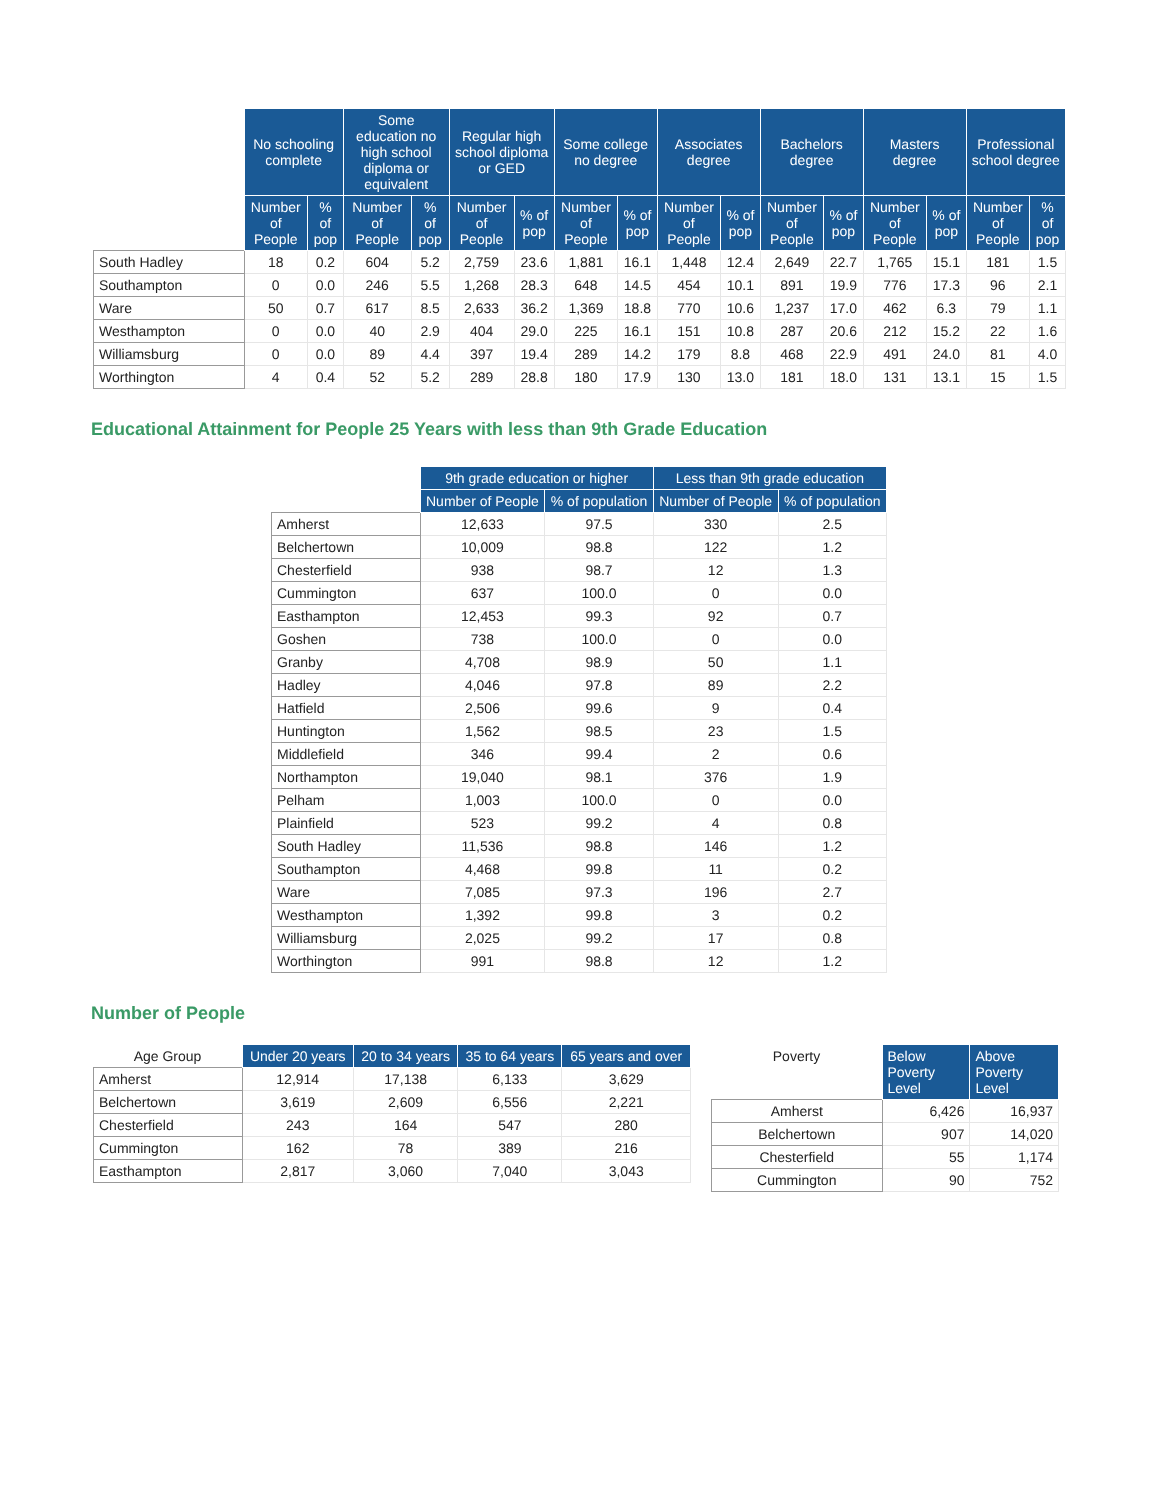| | No schooling complete | | Some education no high school diploma or equivalent | | Regular high school diploma or GED | | Some college no degree | | Associates degree | | Bachelors degree | | Masters degree | | Professional school degree | |
| --- | --- | --- | --- | --- | --- | --- | --- | --- | --- | --- | --- | --- | --- | --- | --- | --- |
| | Number of People | % of pop | Number of People | % of pop | Number of People | % of pop | Number of People | % of pop | Number of People | % of pop | Number of People | % of pop | Number of People | % of pop | Number of People | % of pop |
| South Hadley | 18 | 0.2 | 604 | 5.2 | 2,759 | 23.6 | 1,881 | 16.1 | 1,448 | 12.4 | 2,649 | 22.7 | 1,765 | 15.1 | 181 | 1.5 |
| Southampton | 0 | 0.0 | 246 | 5.5 | 1,268 | 28.3 | 648 | 14.5 | 454 | 10.1 | 891 | 19.9 | 776 | 17.3 | 96 | 2.1 |
| Ware | 50 | 0.7 | 617 | 8.5 | 2,633 | 36.2 | 1,369 | 18.8 | 770 | 10.6 | 1,237 | 17.0 | 462 | 6.3 | 79 | 1.1 |
| Westhampton | 0 | 0.0 | 40 | 2.9 | 404 | 29.0 | 225 | 16.1 | 151 | 10.8 | 287 | 20.6 | 212 | 15.2 | 22 | 1.6 |
| Williamsburg | 0 | 0.0 | 89 | 4.4 | 397 | 19.4 | 289 | 14.2 | 179 | 8.8 | 468 | 22.9 | 491 | 24.0 | 81 | 4.0 |
| Worthington | 4 | 0.4 | 52 | 5.2 | 289 | 28.8 | 180 | 17.9 | 130 | 13.0 | 181 | 18.0 | 131 | 13.1 | 15 | 1.5 |
Educational Attainment for People 25 Years with less than 9th Grade Education
| | 9th grade education or higher | | Less than 9th grade education | |
| --- | --- | --- | --- | --- |
| | Number of People | % of population | Number of People | % of population |
| Amherst | 12,633 | 97.5 | 330 | 2.5 |
| Belchertown | 10,009 | 98.8 | 122 | 1.2 |
| Chesterfield | 938 | 98.7 | 12 | 1.3 |
| Cummington | 637 | 100.0 | 0 | 0.0 |
| Easthampton | 12,453 | 99.3 | 92 | 0.7 |
| Goshen | 738 | 100.0 | 0 | 0.0 |
| Granby | 4,708 | 98.9 | 50 | 1.1 |
| Hadley | 4,046 | 97.8 | 89 | 2.2 |
| Hatfield | 2,506 | 99.6 | 9 | 0.4 |
| Huntington | 1,562 | 98.5 | 23 | 1.5 |
| Middlefield | 346 | 99.4 | 2 | 0.6 |
| Northampton | 19,040 | 98.1 | 376 | 1.9 |
| Pelham | 1,003 | 100.0 | 0 | 0.0 |
| Plainfield | 523 | 99.2 | 4 | 0.8 |
| South Hadley | 11,536 | 98.8 | 146 | 1.2 |
| Southampton | 4,468 | 99.8 | 11 | 0.2 |
| Ware | 7,085 | 97.3 | 196 | 2.7 |
| Westhampton | 1,392 | 99.8 | 3 | 0.2 |
| Williamsburg | 2,025 | 99.2 | 17 | 0.8 |
| Worthington | 991 | 98.8 | 12 | 1.2 |
Number of People
| Age Group | Under 20 years | 20 to 34 years | 35 to 64 years | 65 years and over |
| --- | --- | --- | --- | --- |
| Amherst | 12,914 | 17,138 | 6,133 | 3,629 |
| Belchertown | 3,619 | 2,609 | 6,556 | 2,221 |
| Chesterfield | 243 | 164 | 547 | 280 |
| Cummington | 162 | 78 | 389 | 216 |
| Easthampton | 2,817 | 3,060 | 7,040 | 3,043 |
| Poverty | Below Poverty Level | Above Poverty Level |
| --- | --- | --- |
| Amherst | 6,426 | 16,937 |
| Belchertown | 907 | 14,020 |
| Chesterfield | 55 | 1,174 |
| Cummington | 90 | 752 |